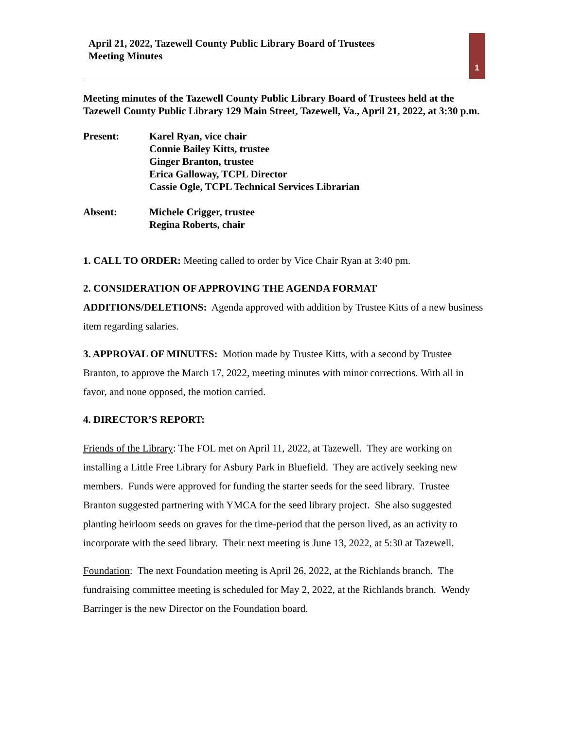April 21, 2022, Tazewell County Public Library Board of Trustees
Meeting Minutes
1
Meeting minutes of the Tazewell County Public Library Board of Trustees held at the Tazewell County Public Library 129 Main Street, Tazewell, Va., April 21, 2022, at 3:30 p.m.
Present: Karel Ryan, vice chair
Connie Bailey Kitts, trustee
Ginger Branton, trustee
Erica Galloway, TCPL Director
Cassie Ogle, TCPL Technical Services Librarian
Absent: Michele Crigger, trustee
Regina Roberts, chair
1. CALL TO ORDER: Meeting called to order by Vice Chair Ryan at 3:40 pm.
2. CONSIDERATION OF APPROVING THE AGENDA FORMAT ADDITIONS/DELETIONS: Agenda approved with addition by Trustee Kitts of a new business item regarding salaries.
3. APPROVAL OF MINUTES: Motion made by Trustee Kitts, with a second by Trustee Branton, to approve the March 17, 2022, meeting minutes with minor corrections. With all in favor, and none opposed, the motion carried.
4. DIRECTOR’S REPORT:
Friends of the Library: The FOL met on April 11, 2022, at Tazewell. They are working on installing a Little Free Library for Asbury Park in Bluefield. They are actively seeking new members. Funds were approved for funding the starter seeds for the seed library. Trustee Branton suggested partnering with YMCA for the seed library project. She also suggested planting heirloom seeds on graves for the time-period that the person lived, as an activity to incorporate with the seed library. Their next meeting is June 13, 2022, at 5:30 at Tazewell.
Foundation: The next Foundation meeting is April 26, 2022, at the Richlands branch. The fundraising committee meeting is scheduled for May 2, 2022, at the Richlands branch. Wendy Barringer is the new Director on the Foundation board.